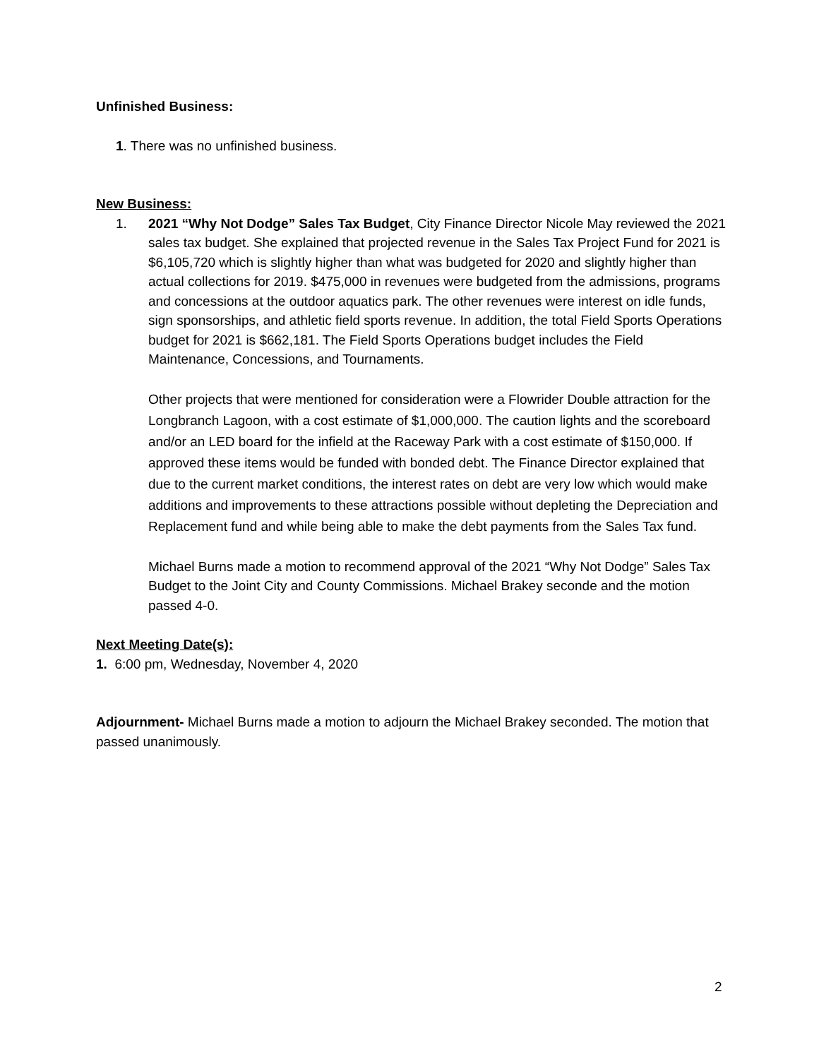Unfinished Business:
1. There was no unfinished business.
New Business:
1. 2021 “Why Not Dodge” Sales Tax Budget, City Finance Director Nicole May reviewed the 2021 sales tax budget. She explained that projected revenue in the Sales Tax Project Fund for 2021 is $6,105,720 which is slightly higher than what was budgeted for 2020 and slightly higher than actual collections for 2019. $475,000 in revenues were budgeted from the admissions, programs and concessions at the outdoor aquatics park. The other revenues were interest on idle funds, sign sponsorships, and athletic field sports revenue. In addition, the total Field Sports Operations budget for 2021 is $662,181. The Field Sports Operations budget includes the Field Maintenance, Concessions, and Tournaments.
Other projects that were mentioned for consideration were a Flowrider Double attraction for the Longbranch Lagoon, with a cost estimate of $1,000,000. The caution lights and the scoreboard and/or an LED board for the infield at the Raceway Park with a cost estimate of $150,000. If approved these items would be funded with bonded debt. The Finance Director explained that due to the current market conditions, the interest rates on debt are very low which would make additions and improvements to these attractions possible without depleting the Depreciation and Replacement fund and while being able to make the debt payments from the Sales Tax fund.
Michael Burns made a motion to recommend approval of the 2021 “Why Not Dodge” Sales Tax Budget to the Joint City and County Commissions. Michael Brakey seconde and the motion passed 4-0.
Next Meeting Date(s):
1. 6:00 pm, Wednesday, November 4, 2020
Adjournment- Michael Burns made a motion to adjourn the Michael Brakey seconded. The motion that passed unanimously.
2